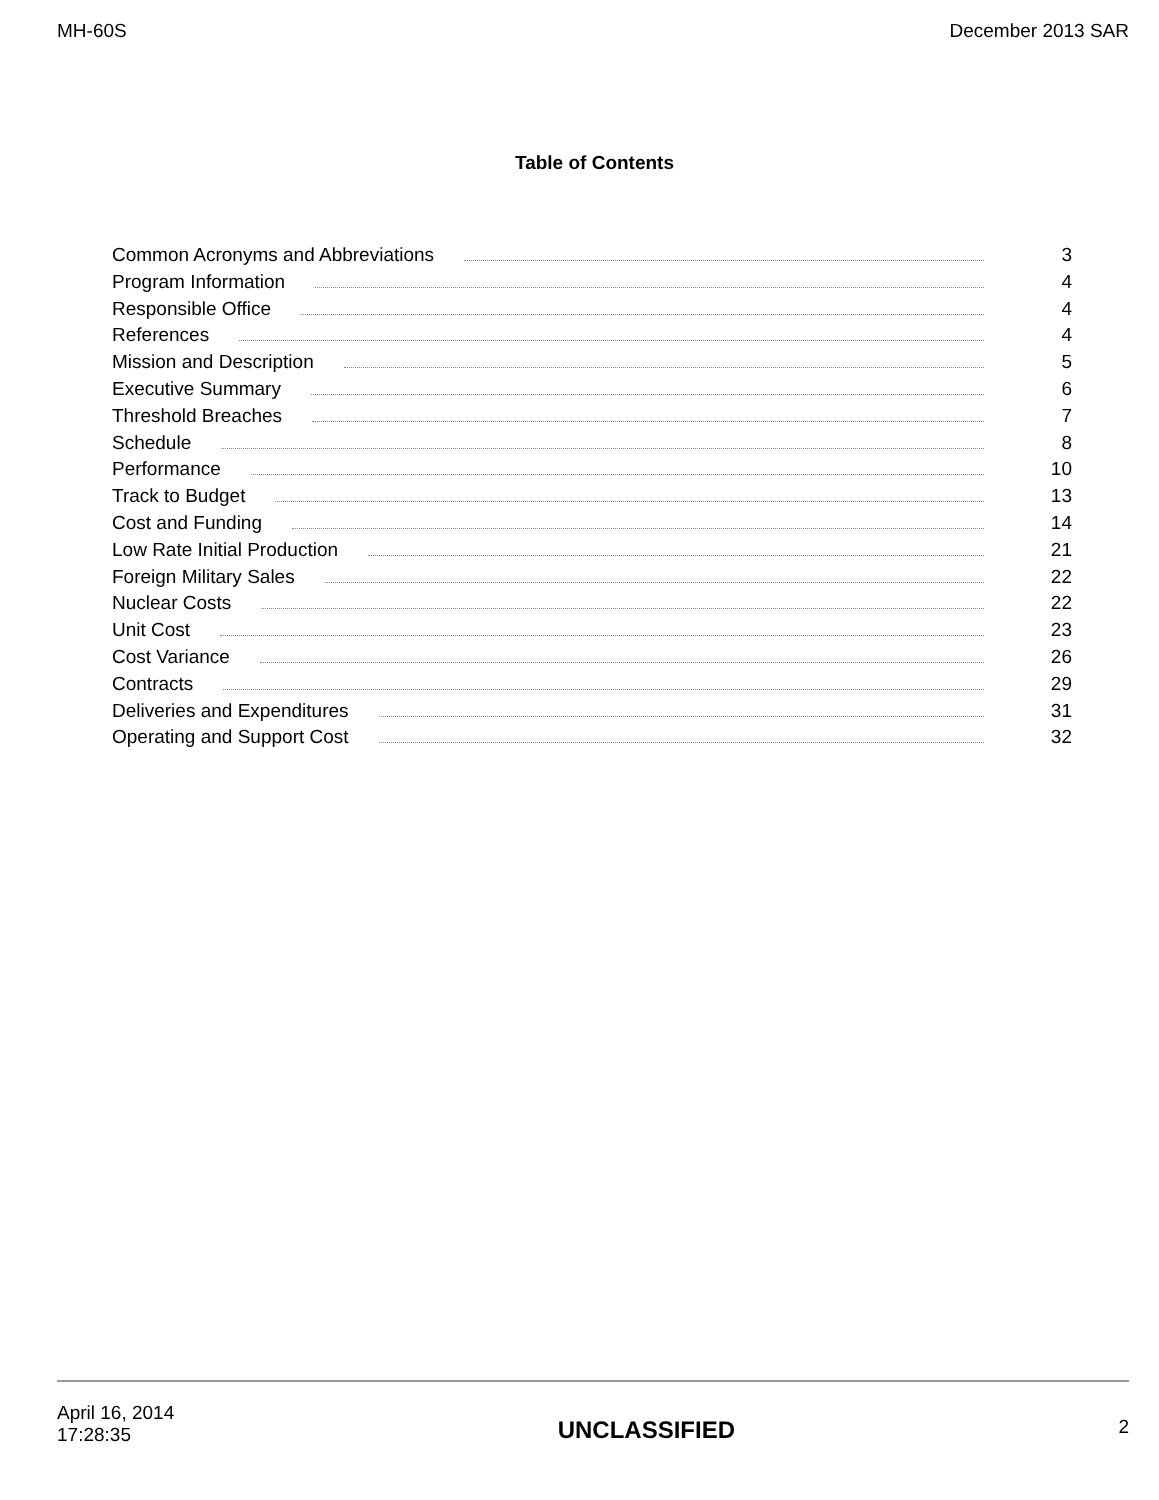MH-60S December 2013 SAR
Table of Contents
Common Acronyms and Abbreviations 3
Program Information 4
Responsible Office 4
References 4
Mission and Description 5
Executive Summary 6
Threshold Breaches 7
Schedule 8
Performance 10
Track to Budget 13
Cost and Funding 14
Low Rate Initial Production 21
Foreign Military Sales 22
Nuclear Costs 22
Unit Cost 23
Cost Variance 26
Contracts 29
Deliveries and Expenditures 31
Operating and Support Cost 32
April 16, 2014
17:28:35
UNCLASSIFIED
2